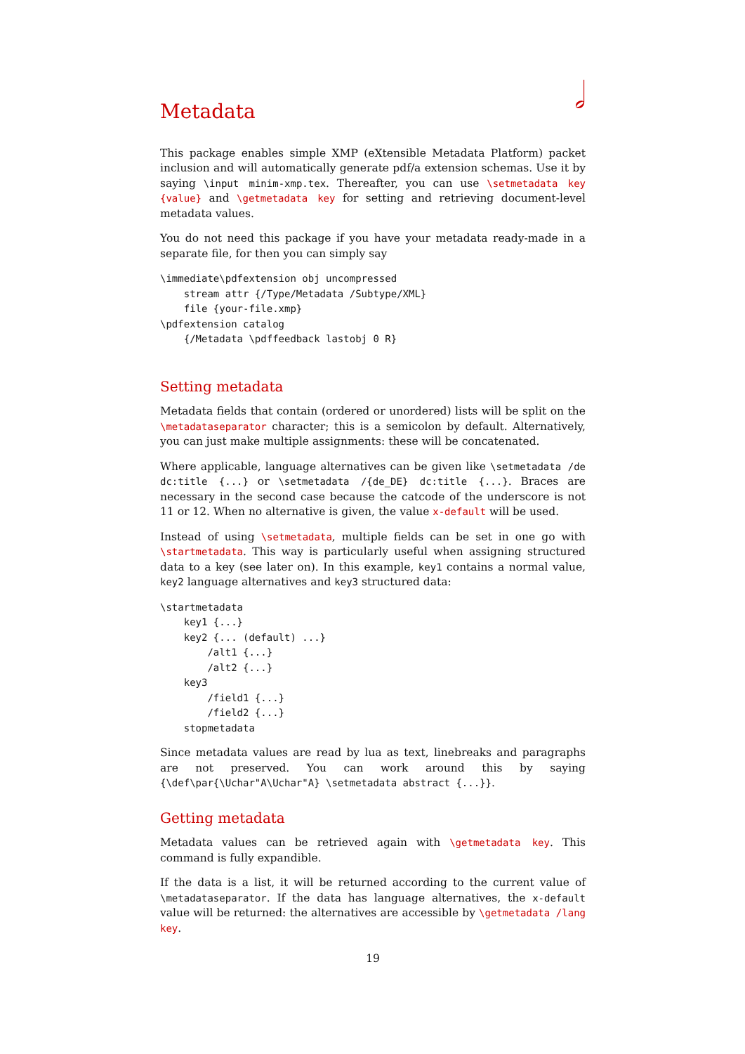𝅗𝅥
Metadata
This package enables simple XMP (eXtensible Metadata Platform) packet inclusion and will automatically generate pdf/a extension schemas. Use it by saying \input minim-xmp.tex. Thereafter, you can use \setmetadata key {value} and \getmetadata key for setting and retrieving document-level metadata values.
You do not need this package if you have your metadata ready-made in a separate file, for then you can simply say
\immediate\pdfextension obj uncompressed
    stream attr {/Type/Metadata /Subtype/XML}
    file {your-file.xmp}
\pdfextension catalog
    {/Metadata \pdffeedback lastobj 0 R}
Setting metadata
Metadata fields that contain (ordered or unordered) lists will be split on the \metadataseparator character; this is a semicolon by default. Alternatively, you can just make multiple assignments: these will be concatenated.
Where applicable, language alternatives can be given like \setmetadata /de dc:title {...} or \setmetadata /{de_DE} dc:title {...}. Braces are necessary in the second case because the catcode of the underscore is not 11 or 12. When no alternative is given, the value x-default will be used.
Instead of using \setmetadata, multiple fields can be set in one go with \startmetadata. This way is particularly useful when assigning structured data to a key (see later on). In this example, key1 contains a normal value, key2 language alternatives and key3 structured data:
\startmetadata
    key1 {...}
    key2 {... (default) ...}
        /alt1 {...}
        /alt2 {...}
    key3
        /field1 {...}
        /field2 {...}
    stopmetadata
Since metadata values are read by lua as text, linebreaks and paragraphs are not preserved. You can work around this by saying {\def\par{\Uchar"A\Uchar"A} \setmetadata abstract {...}}.
Getting metadata
Metadata values can be retrieved again with \getmetadata key. This command is fully expandible.
If the data is a list, it will be returned according to the current value of \metadataseparator. If the data has language alternatives, the x-default value will be returned: the alternatives are accessible by \getmetadata /lang key.
19